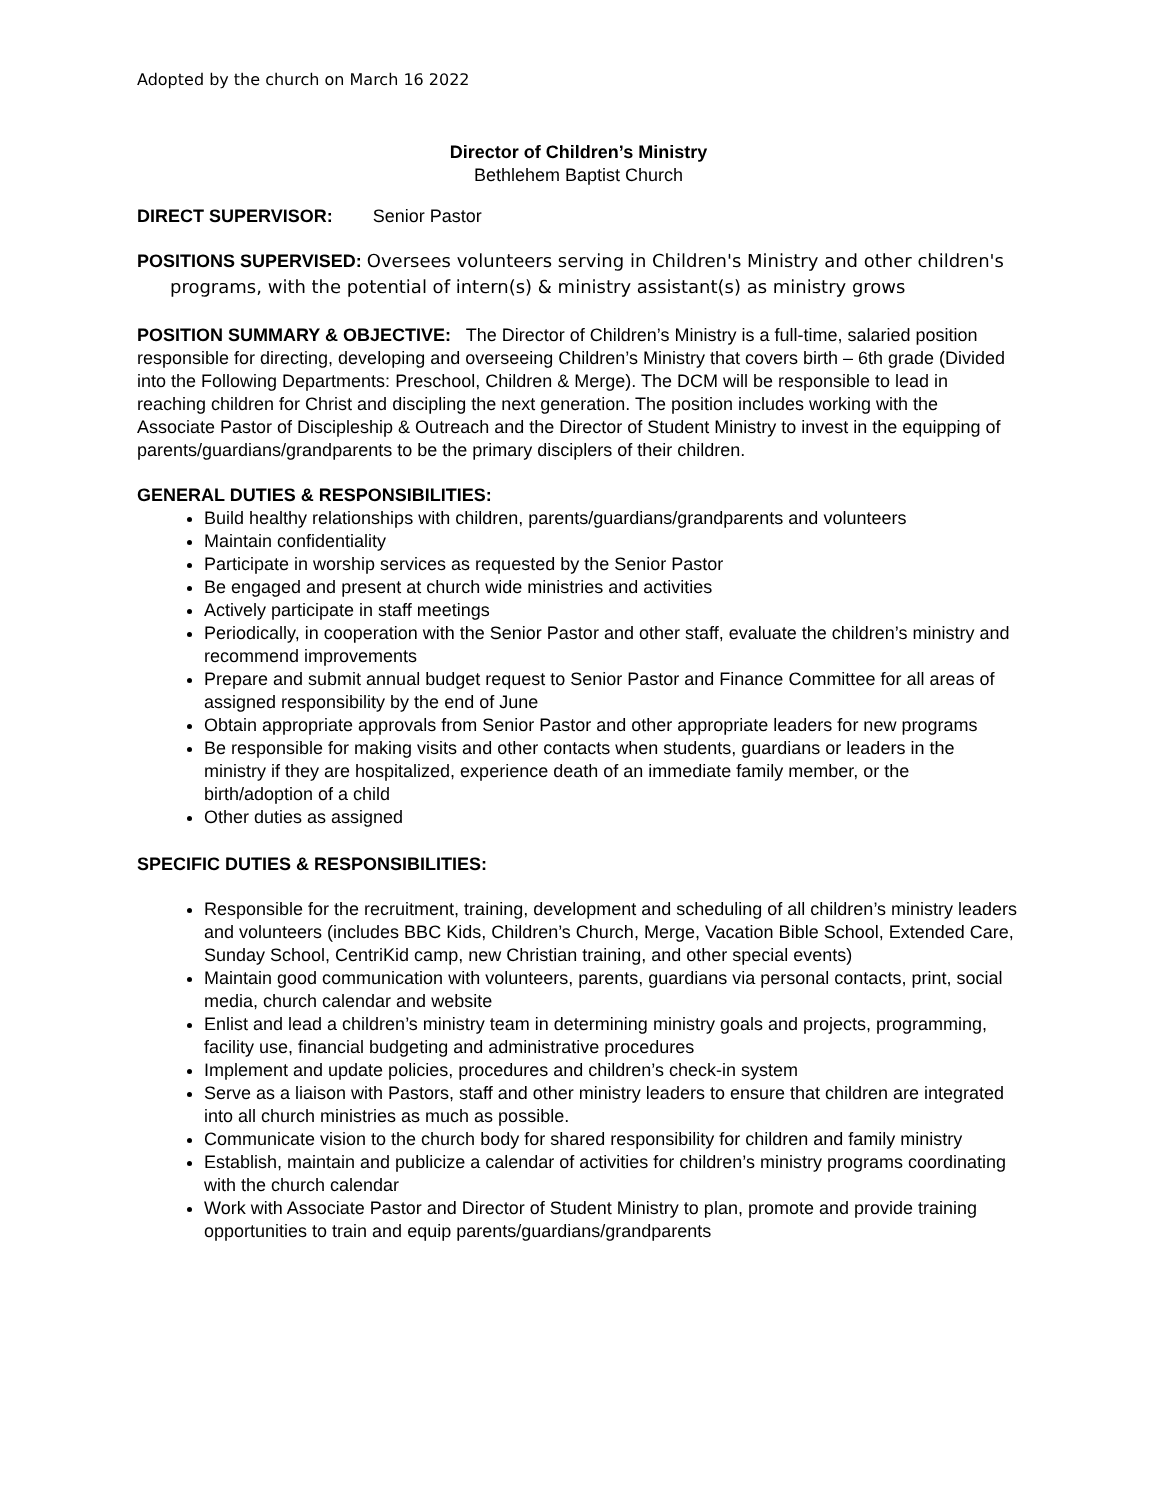Adopted by the church on March 16 2022
Director of Children’s Ministry
Bethlehem Baptist Church
DIRECT SUPERVISOR: Senior Pastor
POSITIONS SUPERVISED: Oversees volunteers serving in Children's Ministry and other children's programs, with the potential of intern(s) & ministry assistant(s) as ministry grows
POSITION SUMMARY & OBJECTIVE: The Director of Children’s Ministry is a full-time, salaried position responsible for directing, developing and overseeing Children’s Ministry that covers birth – 6th grade (Divided into the Following Departments: Preschool, Children & Merge). The DCM will be responsible to lead in reaching children for Christ and discipling the next generation. The position includes working with the Associate Pastor of Discipleship & Outreach and the Director of Student Ministry to invest in the equipping of parents/guardians/grandparents to be the primary disciplers of their children.
GENERAL DUTIES & RESPONSIBILITIES:
Build healthy relationships with children, parents/guardians/grandparents and volunteers
Maintain confidentiality
Participate in worship services as requested by the Senior Pastor
Be engaged and present at church wide ministries and activities
Actively participate in staff meetings
Periodically, in cooperation with the Senior Pastor and other staff, evaluate the children’s ministry and recommend improvements
Prepare and submit annual budget request to Senior Pastor and Finance Committee for all areas of assigned responsibility by the end of June
Obtain appropriate approvals from Senior Pastor and other appropriate leaders for new programs
Be responsible for making visits and other contacts when students, guardians or leaders in the ministry if they are hospitalized, experience death of an immediate family member, or the birth/adoption of a child
Other duties as assigned
SPECIFIC DUTIES & RESPONSIBILITIES:
Responsible for the recruitment, training, development and scheduling of all children’s ministry leaders and volunteers (includes BBC Kids, Children’s Church, Merge, Vacation Bible School, Extended Care, Sunday School, CentriKid camp, new Christian training, and other special events)
Maintain good communication with volunteers, parents, guardians via personal contacts, print, social media, church calendar and website
Enlist and lead a children’s ministry team in determining ministry goals and projects, programming, facility use, financial budgeting and administrative procedures
Implement and update policies, procedures and children’s check-in system
Serve as a liaison with Pastors, staff and other ministry leaders to ensure that children are integrated into all church ministries as much as possible.
Communicate vision to the church body for shared responsibility for children and family ministry
Establish, maintain and publicize a calendar of activities for children’s ministry programs coordinating with the church calendar
Work with Associate Pastor and Director of Student Ministry to plan, promote and provide training opportunities to train and equip parents/guardians/grandparents